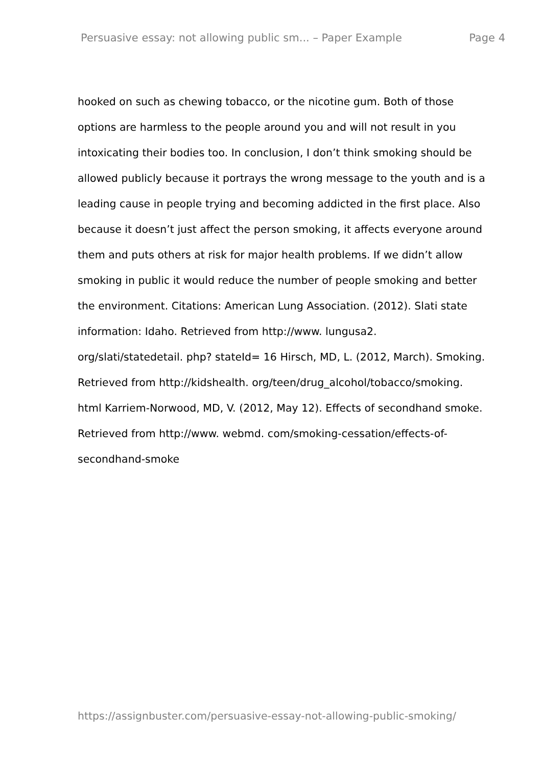Persuasive essay: not allowing public sm... – Paper Example Page 4
hooked on such as chewing tobacco, or the nicotine gum. Both of those
options are harmless to the people around you and will not result in you
intoxicating their bodies too. In conclusion, I don’t think smoking should be
allowed publicly because it portrays the wrong message to the youth and is a
leading cause in people trying and becoming addicted in the first place. Also
because it doesn’t just affect the person smoking, it affects everyone around
them and puts others at risk for major health problems. If we didn’t allow
smoking in public it would reduce the number of people smoking and better
the environment. Citations: American Lung Association. (2012). Slati state
information: Idaho. Retrieved from http://www. lungusa2.
org/slati/statedetail. php? stateId= 16 Hirsch, MD, L. (2012, March). Smoking.
Retrieved from http://kidshealth. org/teen/drug_alcohol/tobacco/smoking.
html Karriem-Norwood, MD, V. (2012, May 12). Effects of secondhand smoke.
Retrieved from http://www. webmd. com/smoking-cessation/effects-of-
secondhand-smoke
https://assignbuster.com/persuasive-essay-not-allowing-public-smoking/